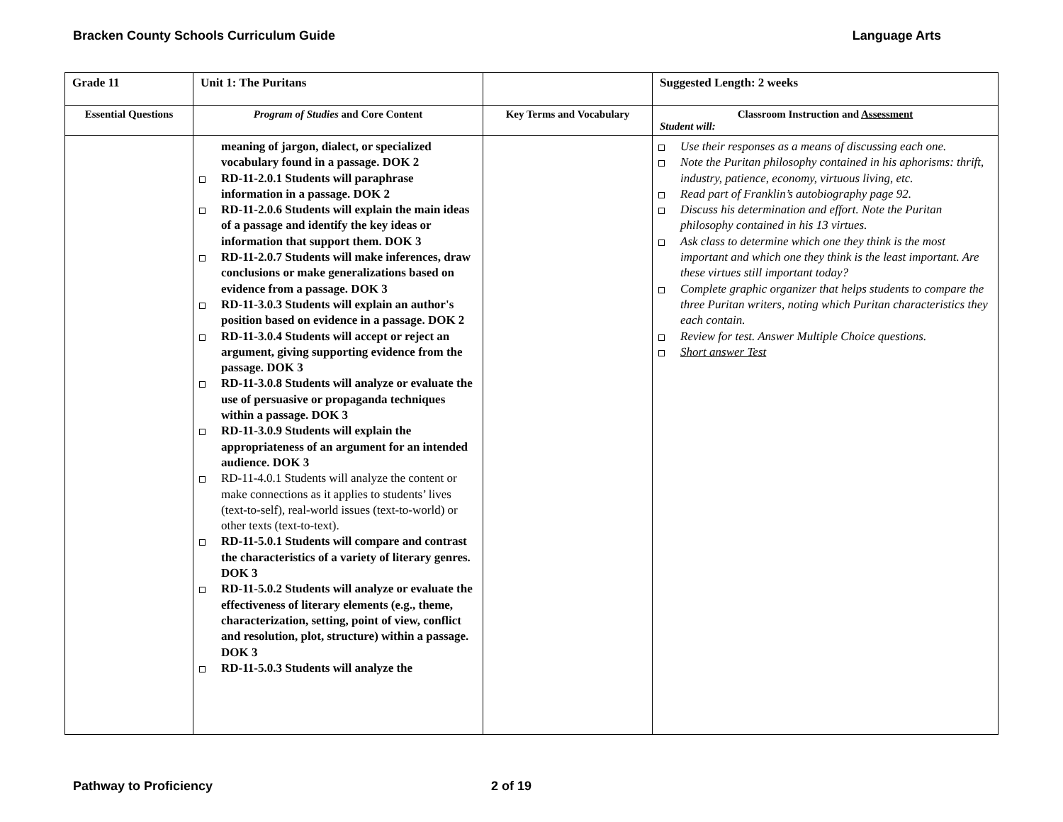Bracken County Schools Curriculum Guide Language Arts
| Grade 11 | Unit 1: The Puritans | | Suggested Length: 2 weeks |
| Essential Questions | Program of Studies and Core Content | Key Terms and Vocabulary | Classroom Instruction and Assessment Student will: |
| | meaning of jargon, dialect, or specialized vocabulary found in a passage. DOK 2 RD-11-2.0.1 Students will paraphrase information in a passage. DOK 2 RD-11-2.0.6 Students will explain the main ideas of a passage and identify the key ideas or information that support them. DOK 3 RD-11-2.0.7 Students will make inferences, draw conclusions or make generalizations based on evidence from a passage. DOK 3 RD-11-3.0.3 Students will explain an author's position based on evidence in a passage. DOK 2 RD-11-3.0.4 Students will accept or reject an argument, giving supporting evidence from the passage. DOK 3 RD-11-3.0.8 Students will analyze or evaluate the use of persuasive or propaganda techniques within a passage. DOK 3 RD-11-3.0.9 Students will explain the appropriateness of an argument for an intended audience. DOK 3 RD-11-4.0.1 Students will analyze the content or make connections as it applies to students’ lives (text-to-self), real-world issues (text-to-world) or other texts (text-to-text). RD-11-5.0.1 Students will compare and contrast the characteristics of a variety of literary genres. DOK 3 RD-11-5.0.2 Students will analyze or evaluate the effectiveness of literary elements (e.g., theme, characterization, setting, point of view, conflict and resolution, plot, structure) within a passage. DOK 3 RD-11-5.0.3 Students will analyze the | | Use their responses as a means of discussing each one. Note the Puritan philosophy contained in his aphorisms: thrift, industry, patience, economy, virtuous living, etc. Read part of Franklin’s autobiography page 92. Discuss his determination and effort. Note the Puritan philosophy contained in his 13 virtues. Ask class to determine which one they think is the most important and which one they think is the least important. Are these virtues still important today? Complete graphic organizer that helps students to compare the three Puritan writers, noting which Puritan characteristics they each contain. Review for test. Answer Multiple Choice questions. Short answer Test |
Pathway to Proficiency 2 of 19